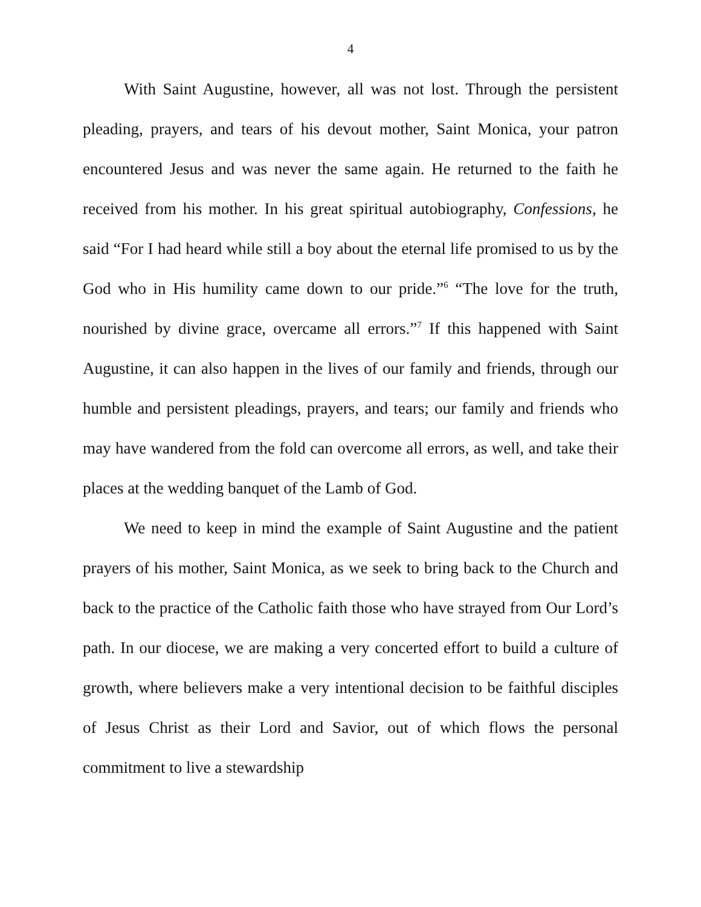4
With Saint Augustine, however, all was not lost. Through the persistent pleading, prayers, and tears of his devout mother, Saint Monica, your patron encountered Jesus and was never the same again. He returned to the faith he received from his mother. In his great spiritual autobiography, Confessions, he said “For I had heard while still a boy about the eternal life promised to us by the God who in His humility came down to our pride.”<sup>6</sup> “The love for the truth, nourished by divine grace, overcame all errors.”<sup>7</sup> If this happened with Saint Augustine, it can also happen in the lives of our family and friends, through our humble and persistent pleadings, prayers, and tears; our family and friends who may have wandered from the fold can overcome all errors, as well, and take their places at the wedding banquet of the Lamb of God.
We need to keep in mind the example of Saint Augustine and the patient prayers of his mother, Saint Monica, as we seek to bring back to the Church and back to the practice of the Catholic faith those who have strayed from Our Lord’s path. In our diocese, we are making a very concerted effort to build a culture of growth, where believers make a very intentional decision to be faithful disciples of Jesus Christ as their Lord and Savior, out of which flows the personal commitment to live a stewardship